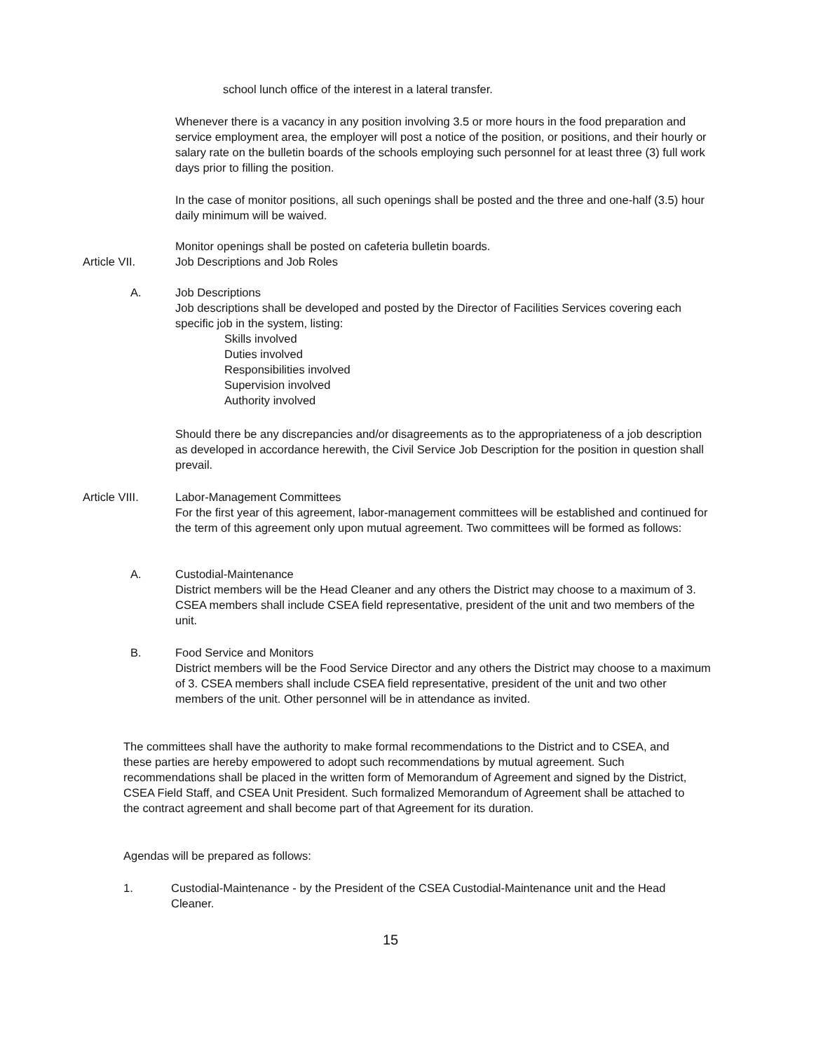school lunch office of the interest in a lateral transfer.
Whenever there is a vacancy in any position involving 3.5 or more hours in the food preparation and service employment area, the employer will post a notice of the position, or positions, and their hourly or salary rate on the bulletin boards of the schools employing such personnel for at least three (3) full work days prior to filling the position.
In the case of monitor positions, all such openings shall be posted and the three and one-half (3.5) hour daily minimum will be waived.
Monitor openings shall be posted on cafeteria bulletin boards.
Article VII. Job Descriptions and Job Roles
A. Job Descriptions
Job descriptions shall be developed and posted by the Director of Facilities Services covering each specific job in the system, listing:
Skills involved
Duties involved
Responsibilities involved
Supervision involved
Authority involved
Should there be any discrepancies and/or disagreements as to the appropriateness of a job description as developed in accordance herewith, the Civil Service Job Description for the position in question shall prevail.
Article VIII. Labor-Management Committees
For the first year of this agreement, labor-management committees will be established and continued for the term of this agreement only upon mutual agreement. Two committees will be formed as follows:
A. Custodial-Maintenance
District members will be the Head Cleaner and any others the District may choose to a maximum of 3. CSEA members shall include CSEA field representative, president of the unit and two members of the unit.
B. Food Service and Monitors
District members will be the Food Service Director and any others the District may choose to a maximum of 3. CSEA members shall include CSEA field representative, president of the unit and two other members of the unit. Other personnel will be in attendance as invited.
The committees shall have the authority to make formal recommendations to the District and to CSEA, and these parties are hereby empowered to adopt such recommendations by mutual agreement. Such recommendations shall be placed in the written form of Memorandum of Agreement and signed by the District, CSEA Field Staff, and CSEA Unit President. Such formalized Memorandum of Agreement shall be attached to the contract agreement and shall become part of that Agreement for its duration.
Agendas will be prepared as follows:
1. Custodial-Maintenance - by the President of the CSEA Custodial-Maintenance unit and the Head Cleaner.
15